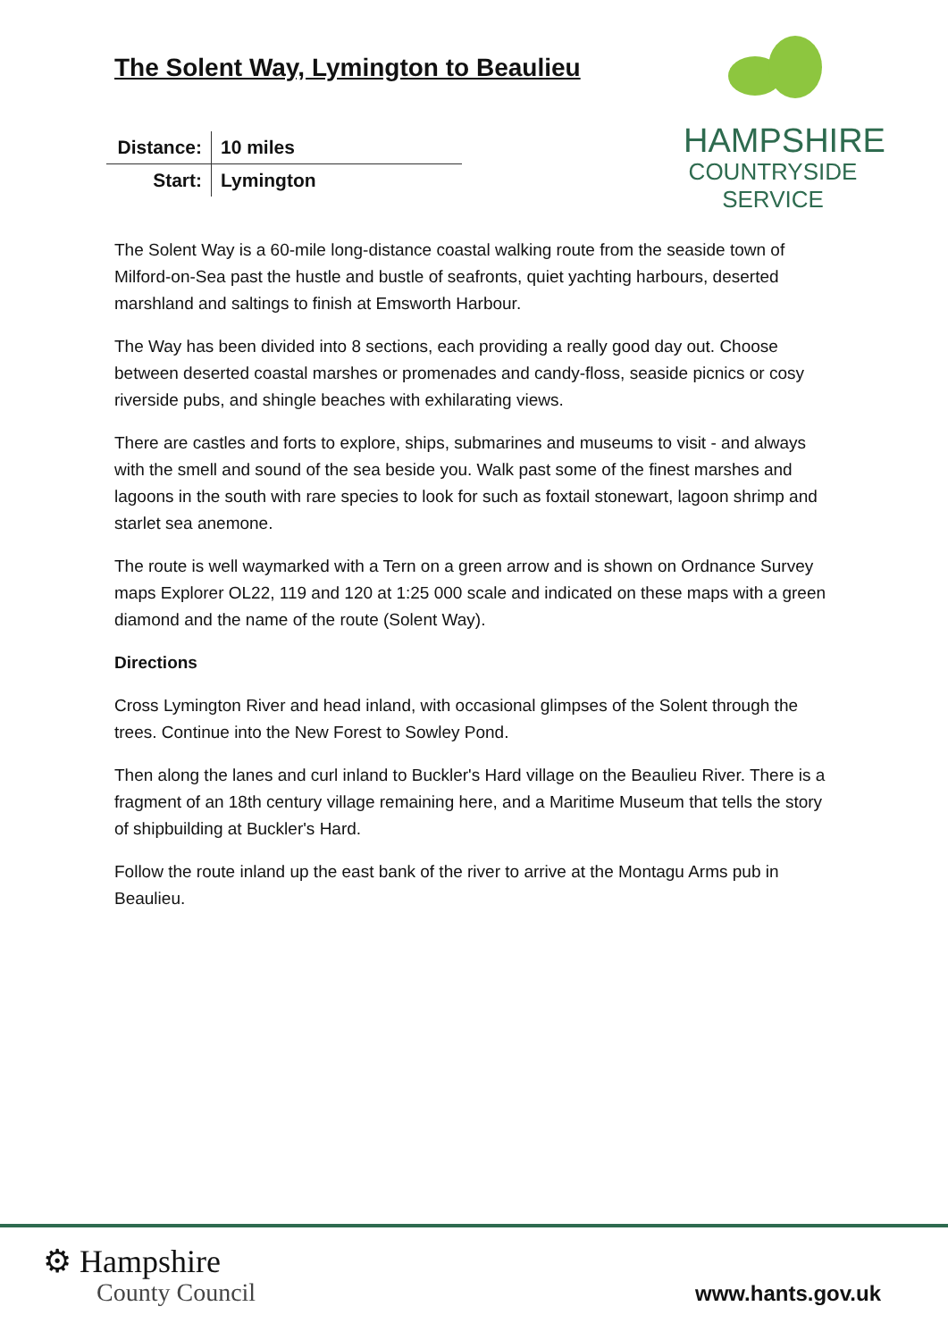HAMPSHIRE
COUNTRYSIDE
SERVICE
The Solent Way, Lymington to Beaulieu
| Distance: | 10 miles |
| Start: | Lymington |
The Solent Way is a 60-mile long-distance coastal walking route from the seaside town of Milford-on-Sea past the hustle and bustle of seafronts, quiet yachting harbours, deserted marshland and saltings to finish at Emsworth Harbour.
The Way has been divided into 8 sections, each providing a really good day out. Choose between deserted coastal marshes or promenades and candy-floss, seaside picnics or cosy riverside pubs, and shingle beaches with exhilarating views.
There are castles and forts to explore, ships, submarines and museums to visit - and always with the smell and sound of the sea beside you. Walk past some of the finest marshes and lagoons in the south with rare species to look for such as foxtail stonewart, lagoon shrimp and starlet sea anemone.
The route is well waymarked with a Tern on a green arrow and is shown on Ordnance Survey maps Explorer OL22, 119 and 120 at 1:25 000 scale and indicated on these maps with a green diamond and the name of the route (Solent Way).
Directions
Cross Lymington River and head inland, with occasional glimpses of the Solent through the trees. Continue into the New Forest to Sowley Pond.
Then along the lanes and curl inland to Buckler's Hard village on the Beaulieu River. There is a fragment of an 18th century village remaining here, and a Maritime Museum that tells the story of shipbuilding at Buckler's Hard.
Follow the route inland up the east bank of the river to arrive at the Montagu Arms pub in Beaulieu.
⚙ Hampshire
County Council
www.hants.gov.uk